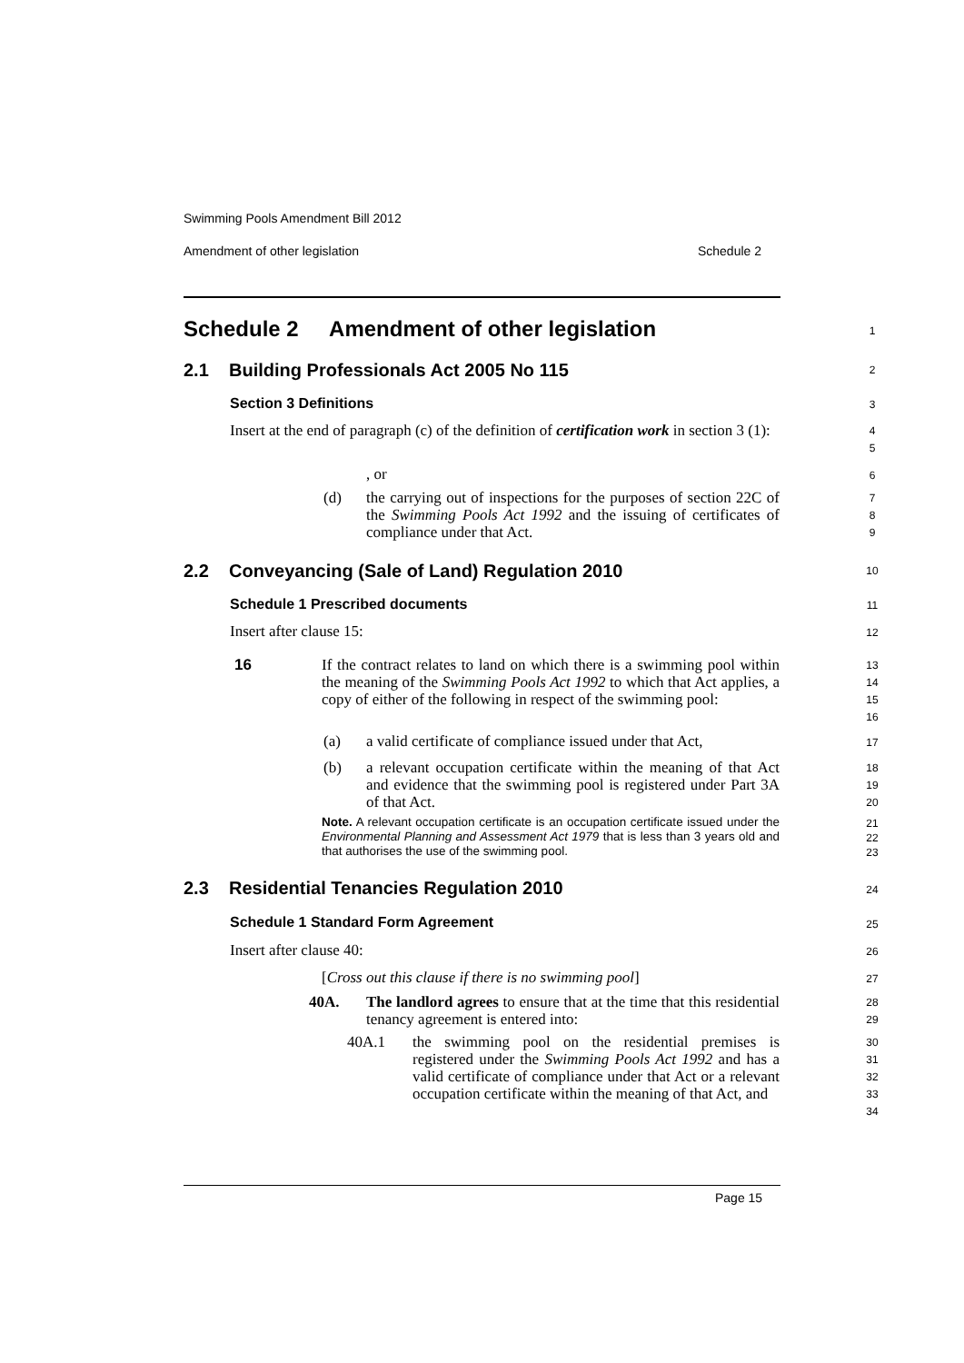Swimming Pools Amendment Bill 2012
Amendment of other legislation Schedule 2
Schedule 2 Amendment of other legislation
1
2.1 Building Professionals Act 2005 No 115
2
Section 3 Definitions 3
Insert at the end of paragraph (c) of the definition of certification work in section 3 (1):
4
5
, or 6
(d)
the carrying out of inspections for the purposes of section 22C of the Swimming Pools Act 1992 and the issuing of certificates of compliance under that Act.
7
8
9
2.2 Conveyancing (Sale of Land) Regulation 2010
10
Schedule 1 Prescribed documents
11
Insert after clause 15: 12
16
If the contract relates to land on which there is a swimming pool within the meaning of the Swimming Pools Act 1992 to which that Act applies, a copy of either of the following in respect of the swimming pool:
13
14
15
16
(a)
a valid certificate of compliance issued under that Act,
17
(b)
a relevant occupation certificate within the meaning of that Act and evidence that the swimming pool is registered under Part 3A of that Act.
18
19
20
Note. A relevant occupation certificate is an occupation certificate issued under the Environmental Planning and Assessment Act 1979 that is less than 3 years old and that authorises the use of the swimming pool.
21
22
23
2.3 Residential Tenancies Regulation 2010
24
Schedule 1 Standard Form Agreement
25
Insert after clause 40: 26
[Cross out this clause if there is no swimming pool]
27
40A.
The landlord agrees to ensure that at the time that this residential tenancy agreement is entered into:
28
29
40A.1
the swimming pool on the residential premises is registered under the Swimming Pools Act 1992 and has a valid certificate of compliance under that Act or a relevant occupation certificate within the meaning of that Act, and
30
31
32
33
34
Page 15